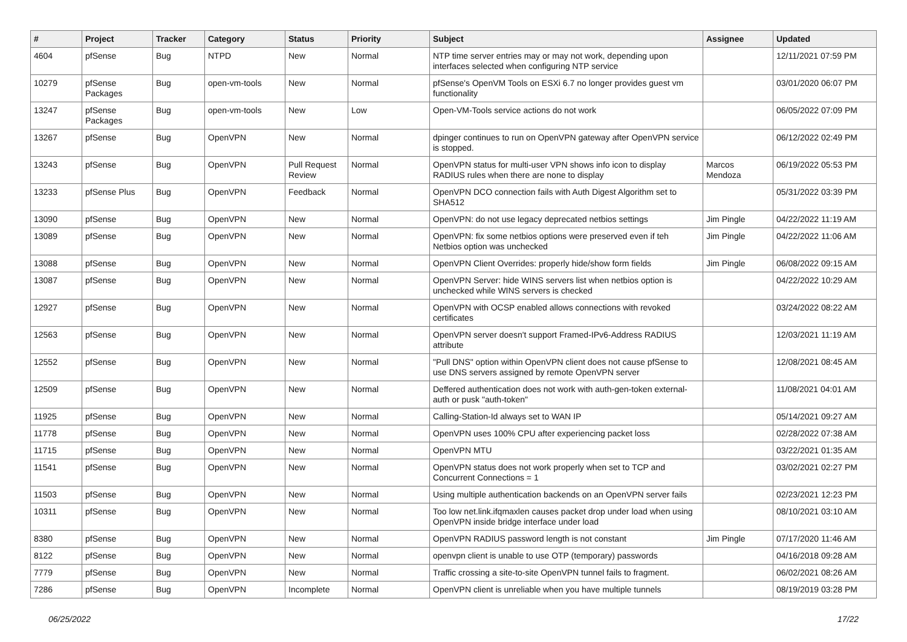| # | Project | Tracker | Category | Status | Priority | Subject | Assignee | Updated |
| --- | --- | --- | --- | --- | --- | --- | --- | --- |
| 4604 | pfSense | Bug | NTPD | New | Normal | NTP time server entries may or may not work, depending upon interfaces selected when configuring NTP service | | 12/11/2021 07:59 PM |
| 10279 | pfSense Packages | Bug | open-vm-tools | New | Normal | pfSense's OpenVM Tools on ESXi 6.7 no longer provides guest vm functionality | | 03/01/2020 06:07 PM |
| 13247 | pfSense Packages | Bug | open-vm-tools | New | Low | Open-VM-Tools service actions do not work | | 06/05/2022 07:09 PM |
| 13267 | pfSense | Bug | OpenVPN | New | Normal | dpinger continues to run on OpenVPN gateway after OpenVPN service is stopped. | | 06/12/2022 02:49 PM |
| 13243 | pfSense | Bug | OpenVPN | Pull Request Review | Normal | OpenVPN status for multi-user VPN shows info icon to display RADIUS rules when there are none to display | Marcos Mendoza | 06/19/2022 05:53 PM |
| 13233 | pfSense Plus | Bug | OpenVPN | Feedback | Normal | OpenVPN DCO connection fails with Auth Digest Algorithm set to SHA512 | | 05/31/2022 03:39 PM |
| 13090 | pfSense | Bug | OpenVPN | New | Normal | OpenVPN: do not use legacy deprecated netbios settings | Jim Pingle | 04/22/2022 11:19 AM |
| 13089 | pfSense | Bug | OpenVPN | New | Normal | OpenVPN: fix some netbios options were preserved even if teh Netbios option was unchecked | Jim Pingle | 04/22/2022 11:06 AM |
| 13088 | pfSense | Bug | OpenVPN | New | Normal | OpenVPN Client Overrides: properly hide/show form fields | Jim Pingle | 06/08/2022 09:15 AM |
| 13087 | pfSense | Bug | OpenVPN | New | Normal | OpenVPN Server: hide WINS servers list when netbios option is unchecked while WINS servers is checked | | 04/22/2022 10:29 AM |
| 12927 | pfSense | Bug | OpenVPN | New | Normal | OpenVPN with OCSP enabled allows connections with revoked certificates | | 03/24/2022 08:22 AM |
| 12563 | pfSense | Bug | OpenVPN | New | Normal | OpenVPN server doesn't support Framed-IPv6-Address RADIUS attribute | | 12/03/2021 11:19 AM |
| 12552 | pfSense | Bug | OpenVPN | New | Normal | "Pull DNS" option within OpenVPN client does not cause pfSense to use DNS servers assigned by remote OpenVPN server | | 12/08/2021 08:45 AM |
| 12509 | pfSense | Bug | OpenVPN | New | Normal | Deffered authentication does not work with auth-gen-token external-auth or pusk "auth-token" | | 11/08/2021 04:01 AM |
| 11925 | pfSense | Bug | OpenVPN | New | Normal | Calling-Station-Id always set to WAN IP | | 05/14/2021 09:27 AM |
| 11778 | pfSense | Bug | OpenVPN | New | Normal | OpenVPN uses 100% CPU after experiencing packet loss | | 02/28/2022 07:38 AM |
| 11715 | pfSense | Bug | OpenVPN | New | Normal | OpenVPN MTU | | 03/22/2021 01:35 AM |
| 11541 | pfSense | Bug | OpenVPN | New | Normal | OpenVPN status does not work properly when set to TCP and Concurrent Connections = 1 | | 03/02/2021 02:27 PM |
| 11503 | pfSense | Bug | OpenVPN | New | Normal | Using multiple authentication backends on an OpenVPN server fails | | 02/23/2021 12:23 PM |
| 10311 | pfSense | Bug | OpenVPN | New | Normal | Too low net.link.ifqmaxlen causes packet drop under load when using OpenVPN inside bridge interface under load | | 08/10/2021 03:10 AM |
| 8380 | pfSense | Bug | OpenVPN | New | Normal | OpenVPN RADIUS password length is not constant | Jim Pingle | 07/17/2020 11:46 AM |
| 8122 | pfSense | Bug | OpenVPN | New | Normal | openvpn client is unable to use OTP (temporary) passwords | | 04/16/2018 09:28 AM |
| 7779 | pfSense | Bug | OpenVPN | New | Normal | Traffic crossing a site-to-site OpenVPN tunnel fails to fragment. | | 06/02/2021 08:26 AM |
| 7286 | pfSense | Bug | OpenVPN | Incomplete | Normal | OpenVPN client is unreliable when you have multiple tunnels | | 08/19/2019 03:28 PM |
06/25/2022 17/22